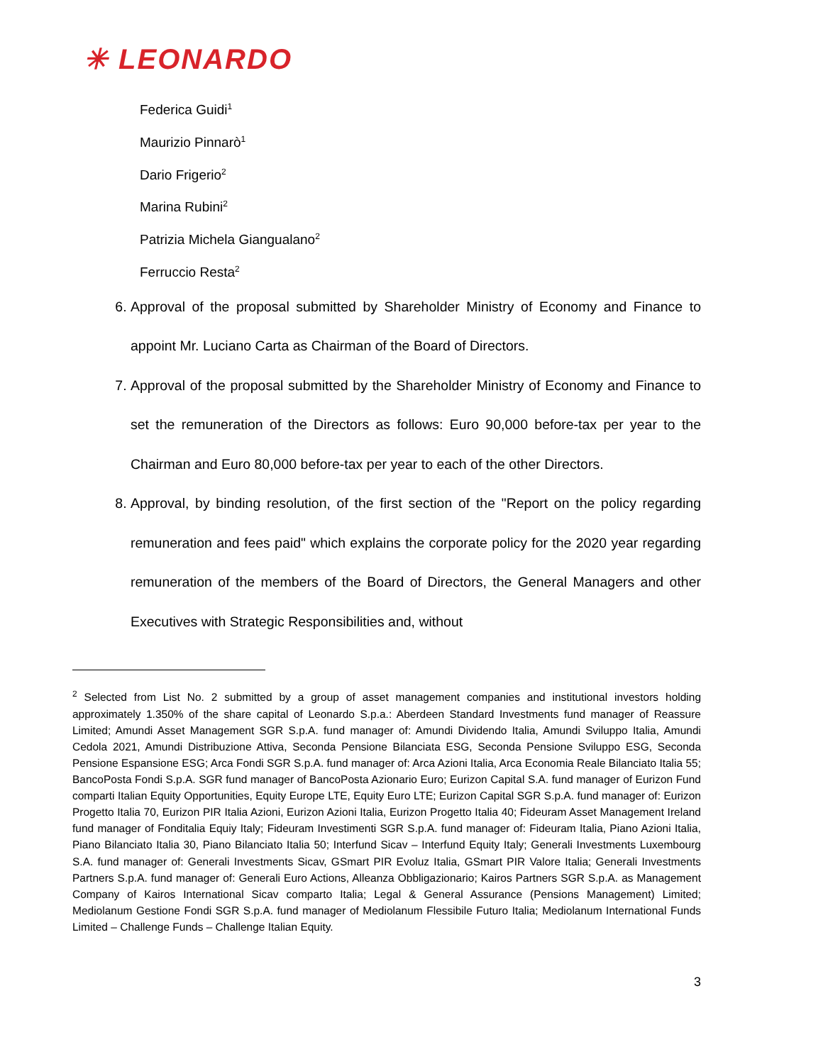✳ LEONARDO
Federica Guidi<sup>1</sup>
Maurizio Pinnarò<sup>1</sup>
Dario Frigerio<sup>2</sup>
Marina Rubini<sup>2</sup>
Patrizia Michela Giangualano<sup>2</sup>
Ferruccio Resta<sup>2</sup>
6. Approval of the proposal submitted by Shareholder Ministry of Economy and Finance to appoint Mr. Luciano Carta as Chairman of the Board of Directors.
7. Approval of the proposal submitted by the Shareholder Ministry of Economy and Finance to set the remuneration of the Directors as follows: Euro 90,000 before-tax per year to the Chairman and Euro 80,000 before-tax per year to each of the other Directors.
8. Approval, by binding resolution, of the first section of the "Report on the policy regarding remuneration and fees paid" which explains the corporate policy for the 2020 year regarding remuneration of the members of the Board of Directors, the General Managers and other Executives with Strategic Responsibilities and, without
<sup>2</sup> Selected from List No. 2 submitted by a group of asset management companies and institutional investors holding approximately 1.350% of the share capital of Leonardo S.p.a.: Aberdeen Standard Investments fund manager of Reassure Limited; Amundi Asset Management SGR S.p.A. fund manager of: Amundi Dividendo Italia, Amundi Sviluppo Italia, Amundi Cedola 2021, Amundi Distribuzione Attiva, Seconda Pensione Bilanciata ESG, Seconda Pensione Sviluppo ESG, Seconda Pensione Espansione ESG; Arca Fondi SGR S.p.A. fund manager of: Arca Azioni Italia, Arca Economia Reale Bilanciato Italia 55; BancoPosta Fondi S.p.A. SGR fund manager of BancoPosta Azionario Euro; Eurizon Capital S.A. fund manager of Eurizon Fund comparti Italian Equity Opportunities, Equity Europe LTE, Equity Euro LTE; Eurizon Capital SGR S.p.A. fund manager of: Eurizon Progetto Italia 70, Eurizon PIR Italia Azioni, Eurizon Azioni Italia, Eurizon Progetto Italia 40; Fideuram Asset Management Ireland fund manager of Fonditalia Equiy Italy; Fideuram Investimenti SGR S.p.A. fund manager of: Fideuram Italia, Piano Azioni Italia, Piano Bilanciato Italia 30, Piano Bilanciato Italia 50; Interfund Sicav – Interfund Equity Italy; Generali Investments Luxembourg S.A. fund manager of: Generali Investments Sicav, GSmart PIR Evoluz Italia, GSmart PIR Valore Italia; Generali Investments Partners S.p.A. fund manager of: Generali Euro Actions, Alleanza Obbligazionario; Kairos Partners SGR S.p.A. as Management Company of Kairos International Sicav comparto Italia; Legal & General Assurance (Pensions Management) Limited; Mediolanum Gestione Fondi SGR S.p.A. fund manager of Mediolanum Flessibile Futuro Italia; Mediolanum International Funds Limited – Challenge Funds – Challenge Italian Equity.
3